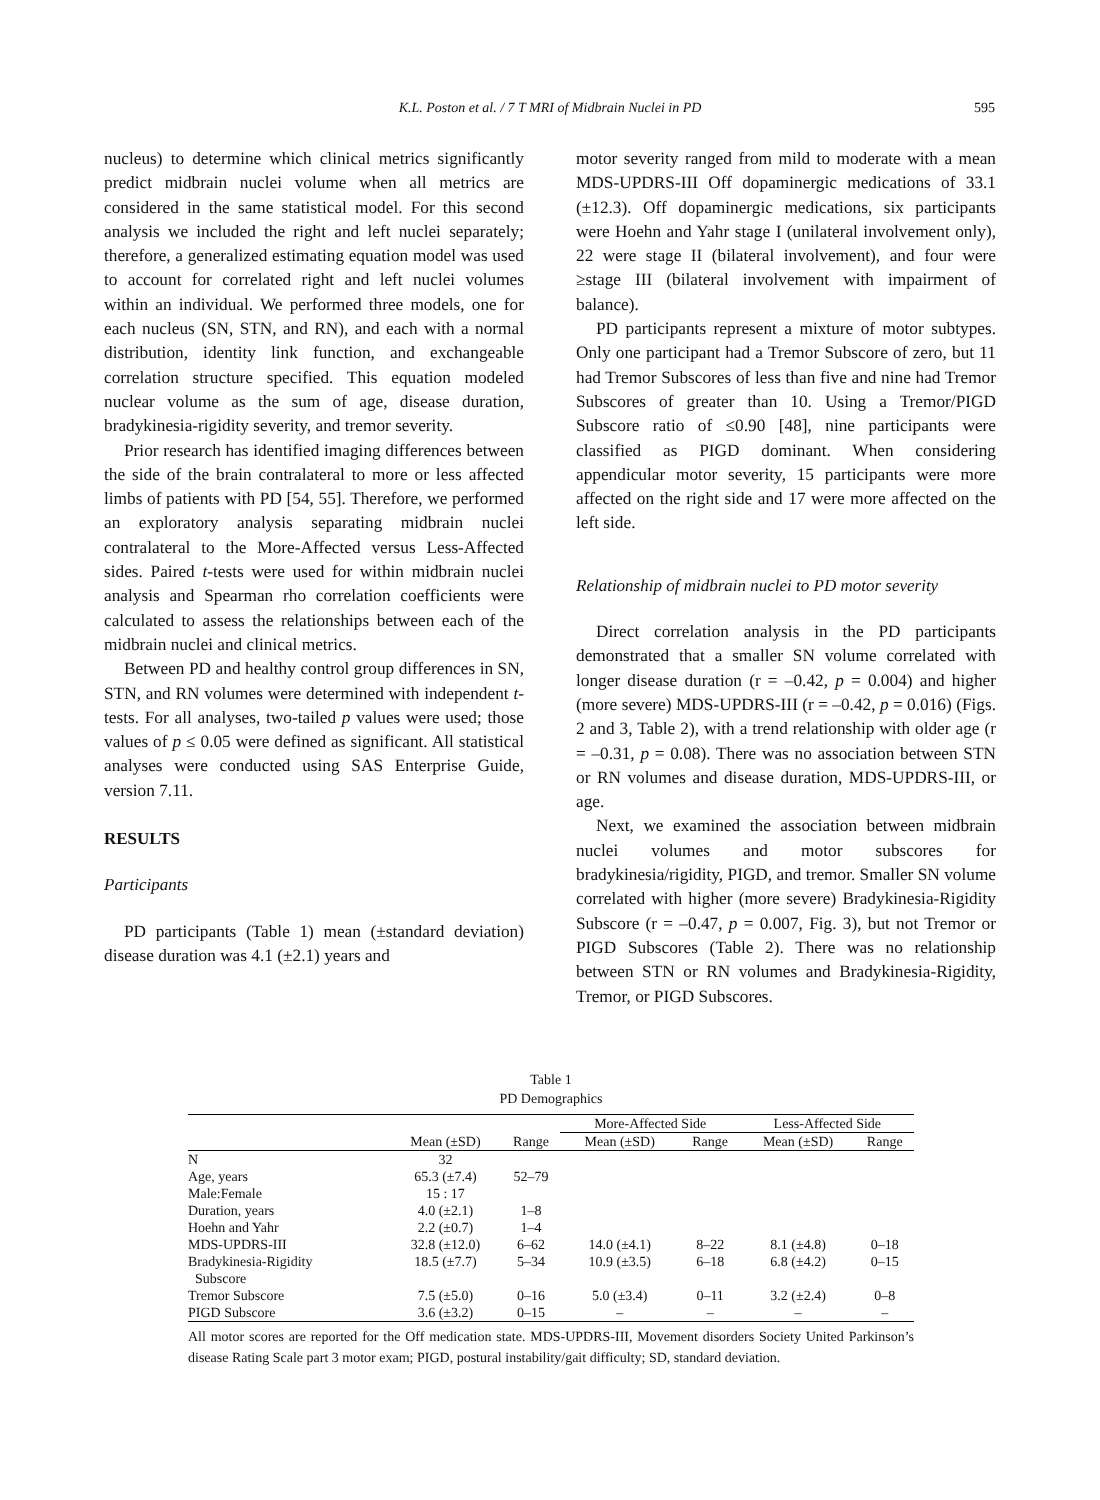K.L. Poston et al. / 7 T MRI of Midbrain Nuclei in PD 595
nucleus) to determine which clinical metrics significantly predict midbrain nuclei volume when all metrics are considered in the same statistical model. For this second analysis we included the right and left nuclei separately; therefore, a generalized estimating equation model was used to account for correlated right and left nuclei volumes within an individual. We performed three models, one for each nucleus (SN, STN, and RN), and each with a normal distribution, identity link function, and exchangeable correlation structure specified. This equation modeled nuclear volume as the sum of age, disease duration, bradykinesia-rigidity severity, and tremor severity.
Prior research has identified imaging differences between the side of the brain contralateral to more or less affected limbs of patients with PD [54, 55]. Therefore, we performed an exploratory analysis separating midbrain nuclei contralateral to the More-Affected versus Less-Affected sides. Paired t-tests were used for within midbrain nuclei analysis and Spearman rho correlation coefficients were calculated to assess the relationships between each of the midbrain nuclei and clinical metrics.
Between PD and healthy control group differences in SN, STN, and RN volumes were determined with independent t-tests. For all analyses, two-tailed p values were used; those values of p ≤ 0.05 were defined as significant. All statistical analyses were conducted using SAS Enterprise Guide, version 7.11.
RESULTS
Participants
PD participants (Table 1) mean (±standard deviation) disease duration was 4.1 (±2.1) years and
motor severity ranged from mild to moderate with a mean MDS-UPDRS-III Off dopaminergic medications of 33.1 (±12.3). Off dopaminergic medications, six participants were Hoehn and Yahr stage I (unilateral involvement only), 22 were stage II (bilateral involvement), and four were ≥stage III (bilateral involvement with impairment of balance).
PD participants represent a mixture of motor subtypes. Only one participant had a Tremor Subscore of zero, but 11 had Tremor Subscores of less than five and nine had Tremor Subscores of greater than 10. Using a Tremor/PIGD Subscore ratio of ≤0.90 [48], nine participants were classified as PIGD dominant. When considering appendicular motor severity, 15 participants were more affected on the right side and 17 were more affected on the left side.
Relationship of midbrain nuclei to PD motor severity
Direct correlation analysis in the PD participants demonstrated that a smaller SN volume correlated with longer disease duration (r = –0.42, p = 0.004) and higher (more severe) MDS-UPDRS-III (r = –0.42, p = 0.016) (Figs. 2 and 3, Table 2), with a trend relationship with older age (r = –0.31, p = 0.08). There was no association between STN or RN volumes and disease duration, MDS-UPDRS-III, or age.
Next, we examined the association between midbrain nuclei volumes and motor subscores for bradykinesia/rigidity, PIGD, and tremor. Smaller SN volume correlated with higher (more severe) Bradykinesia-Rigidity Subscore (r = –0.47, p = 0.007, Fig. 3), but not Tremor or PIGD Subscores (Table 2). There was no relationship between STN or RN volumes and Bradykinesia-Rigidity, Tremor, or PIGD Subscores.
Table 1
PD Demographics
| | | | More-Affected Side | | Less-Affected Side | |
| --- | --- | --- | --- | --- | --- | --- |
| | Mean (±SD) | Range | Mean (±SD) | Range | Mean (±SD) | Range |
| N | 32 | | | | | |
| Age, years | 65.3 (±7.4) | 52–79 | | | | |
| Male:Female | 15 : 17 | | | | | |
| Duration, years | 4.0 (±2.1) | 1–8 | | | | |
| Hoehn and Yahr | 2.2 (±0.7) | 1–4 | | | | |
| MDS-UPDRS-III | 32.8 (±12.0) | 6–62 | 14.0 (±4.1) | 8–22 | 8.1 (±4.8) | 0–18 |
| Bradykinesia-Rigidity Subscore | 18.5 (±7.7) | 5–34 | 10.9 (±3.5) | 6–18 | 6.8 (±4.2) | 0–15 |
| Tremor Subscore | 7.5 (±5.0) | 0–16 | 5.0 (±3.4) | 0–11 | 3.2 (±2.4) | 0–8 |
| PIGD Subscore | 3.6 (±3.2) | 0–15 | – | – | – | – |
All motor scores are reported for the Off medication state. MDS-UPDRS-III, Movement disorders Society United Parkinson’s disease Rating Scale part 3 motor exam; PIGD, postural instability/gait difficulty; SD, standard deviation.